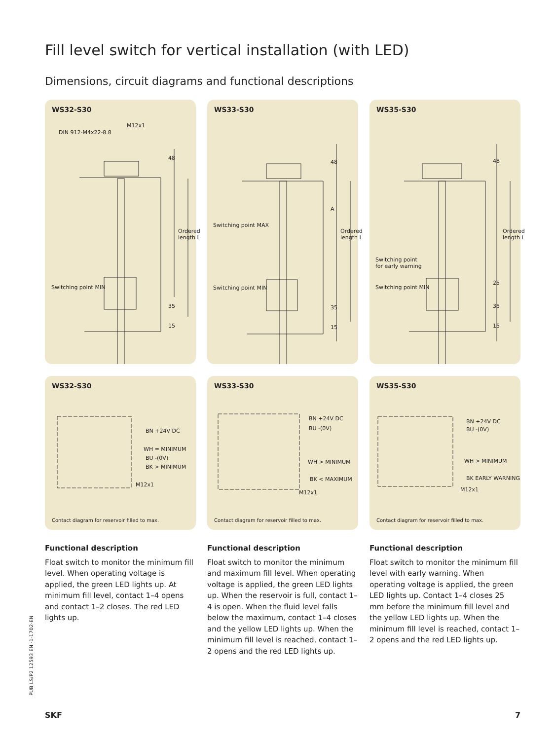Fill level switch for vertical installation (with LED)
Dimensions, circuit diagrams and functional descriptions
WS32-S30
M12x1
DIN 912-M4x22-8.8
48
Ordered length L
Switching point MIN
35
15
WS33-S30
Switching point MAX
Switching point MIN
48
A
Ordered length L
35
15
WS35-S30
Switching point
for early warning
Switching point MIN
48
Ordered length L
25
35
15
WS32-S30
BN +24V DC
WH = MINIMUM
BU -(0V)
BK > MINIMUM
M12x1
Contact diagram for reservoir filled to max.
WS33-S30
BN +24V DC
BU -(0V)
WH > MINIMUM
BK < MAXIMUM
M12x1
Contact diagram for reservoir filled to max.
WS35-S30
BN +24V DC
BU -(0V)
WH > MINIMUM
BK EARLY WARNING
M12x1
Contact diagram for reservoir filled to max.
Functional description
Float switch to monitor the minimum fill level. When operating voltage is applied, the green LED lights up. At minimum fill level, contact 1–4 opens and contact 1–2 closes. The red LED lights up.
Functional description
Float switch to monitor the minimum and maximum fill level. When operating voltage is applied, the green LED lights up. When the reservoir is full, contact 1–4 is open. When the fluid level falls below the maximum, contact 1–4 closes and the yellow LED lights up. When the minimum fill level is reached, contact 1–2 opens and the red LED lights up.
Functional description
Float switch to monitor the minimum fill level with early warning. When operating voltage is applied, the green LED lights up. Contact 1–4 closes 25 mm before the minimum fill level and the yellow LED lights up. When the minimum fill level is reached, contact 1–2 opens and the red LED lights up.
PUB LS/P2 12593 EN ·1-1702-EN
SKF 7